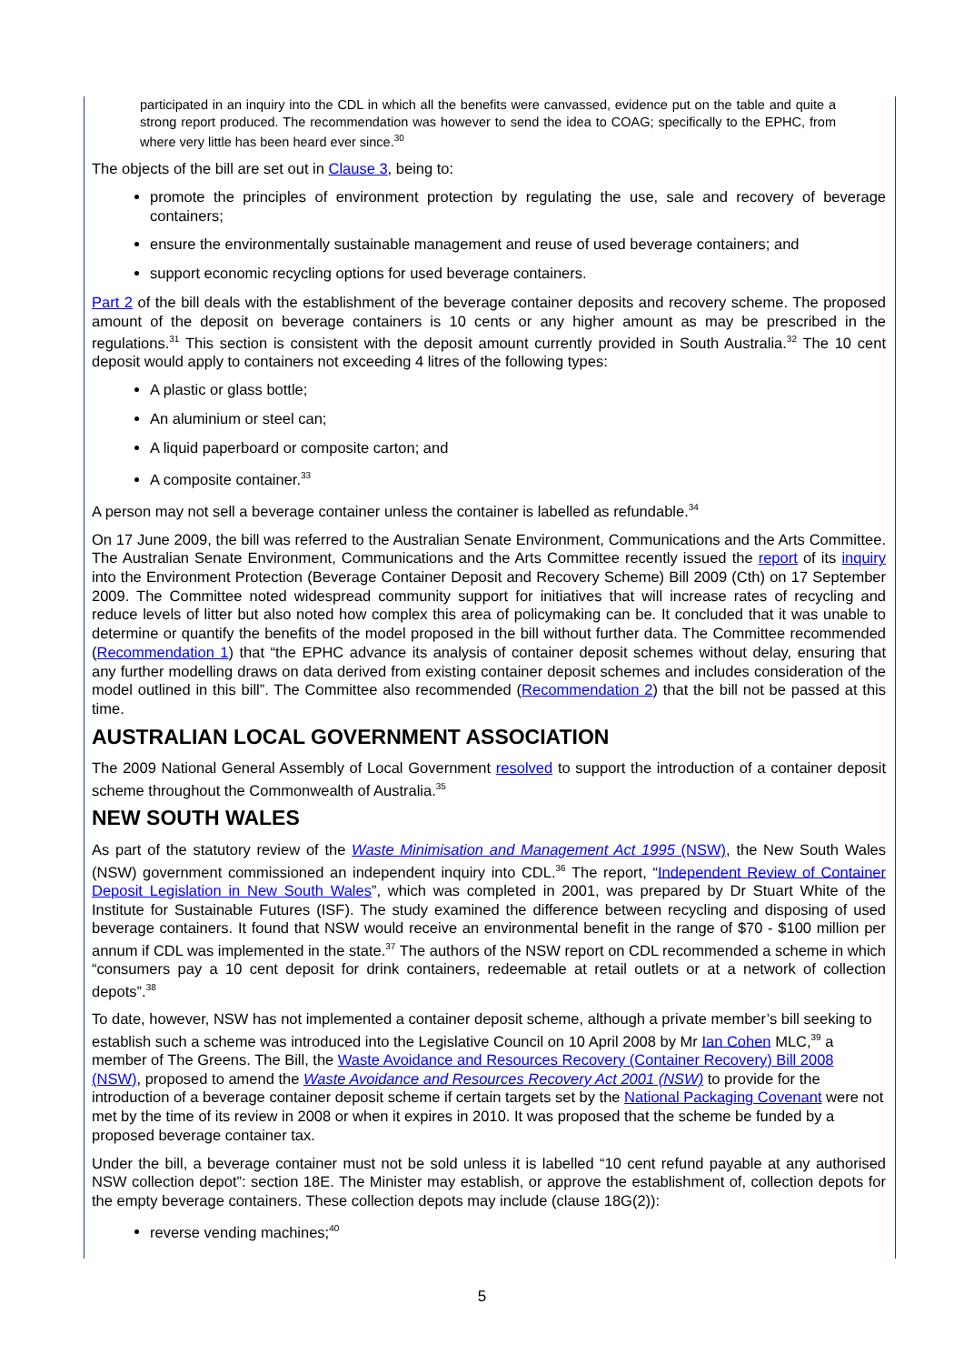participated in an inquiry into the CDL in which all the benefits were canvassed, evidence put on the table and quite a strong report produced. The recommendation was however to send the idea to COAG; specifically to the EPHC, from where very little has been heard ever since.<sup>30</sup>
The objects of the bill are set out in Clause 3, being to:
promote the principles of environment protection by regulating the use, sale and recovery of beverage containers;
ensure the environmentally sustainable management and reuse of used beverage containers; and
support economic recycling options for used beverage containers.
Part 2 of the bill deals with the establishment of the beverage container deposits and recovery scheme. The proposed amount of the deposit on beverage containers is 10 cents or any higher amount as may be prescribed in the regulations.<sup>31</sup> This section is consistent with the deposit amount currently provided in South Australia.<sup>32</sup> The 10 cent deposit would apply to containers not exceeding 4 litres of the following types:
A plastic or glass bottle;
An aluminium or steel can;
A liquid paperboard or composite carton; and
A composite container.<sup>33</sup>
A person may not sell a beverage container unless the container is labelled as refundable.<sup>34</sup>
On 17 June 2009, the bill was referred to the Australian Senate Environment, Communications and the Arts Committee. The Australian Senate Environment, Communications and the Arts Committee recently issued the report of its inquiry into the Environment Protection (Beverage Container Deposit and Recovery Scheme) Bill 2009 (Cth) on 17 September 2009. The Committee noted widespread community support for initiatives that will increase rates of recycling and reduce levels of litter but also noted how complex this area of policymaking can be. It concluded that it was unable to determine or quantify the benefits of the model proposed in the bill without further data. The Committee recommended (Recommendation 1) that “the EPHC advance its analysis of container deposit schemes without delay, ensuring that any further modelling draws on data derived from existing container deposit schemes and includes consideration of the model outlined in this bill”. The Committee also recommended (Recommendation 2) that the bill not be passed at this time.
AUSTRALIAN LOCAL GOVERNMENT ASSOCIATION
The 2009 National General Assembly of Local Government resolved to support the introduction of a container deposit scheme throughout the Commonwealth of Australia.<sup>35</sup>
NEW SOUTH WALES
As part of the statutory review of the Waste Minimisation and Management Act 1995 (NSW), the New South Wales (NSW) government commissioned an independent inquiry into CDL.<sup>36</sup> The report, “Independent Review of Container Deposit Legislation in New South Wales”, which was completed in 2001, was prepared by Dr Stuart White of the Institute for Sustainable Futures (ISF). The study examined the difference between recycling and disposing of used beverage containers. It found that NSW would receive an environmental benefit in the range of $70 - $100 million per annum if CDL was implemented in the state.<sup>37</sup> The authors of the NSW report on CDL recommended a scheme in which “consumers pay a 10 cent deposit for drink containers, redeemable at retail outlets or at a network of collection depots”.<sup>38</sup>
To date, however, NSW has not implemented a container deposit scheme, although a private member’s bill seeking to establish such a scheme was introduced into the Legislative Council on 10 April 2008 by Mr Ian Cohen MLC,<sup>39</sup> a member of The Greens. The Bill, the Waste Avoidance and Resources Recovery (Container Recovery) Bill 2008 (NSW), proposed to amend the Waste Avoidance and Resources Recovery Act 2001 (NSW) to provide for the introduction of a beverage container deposit scheme if certain targets set by the National Packaging Covenant were not met by the time of its review in 2008 or when it expires in 2010. It was proposed that the scheme be funded by a proposed beverage container tax.
Under the bill, a beverage container must not be sold unless it is labelled “10 cent refund payable at any authorised NSW collection depot”: section 18E. The Minister may establish, or approve the establishment of, collection depots for the empty beverage containers. These collection depots may include (clause 18G(2)):
reverse vending machines;<sup>40</sup>
5